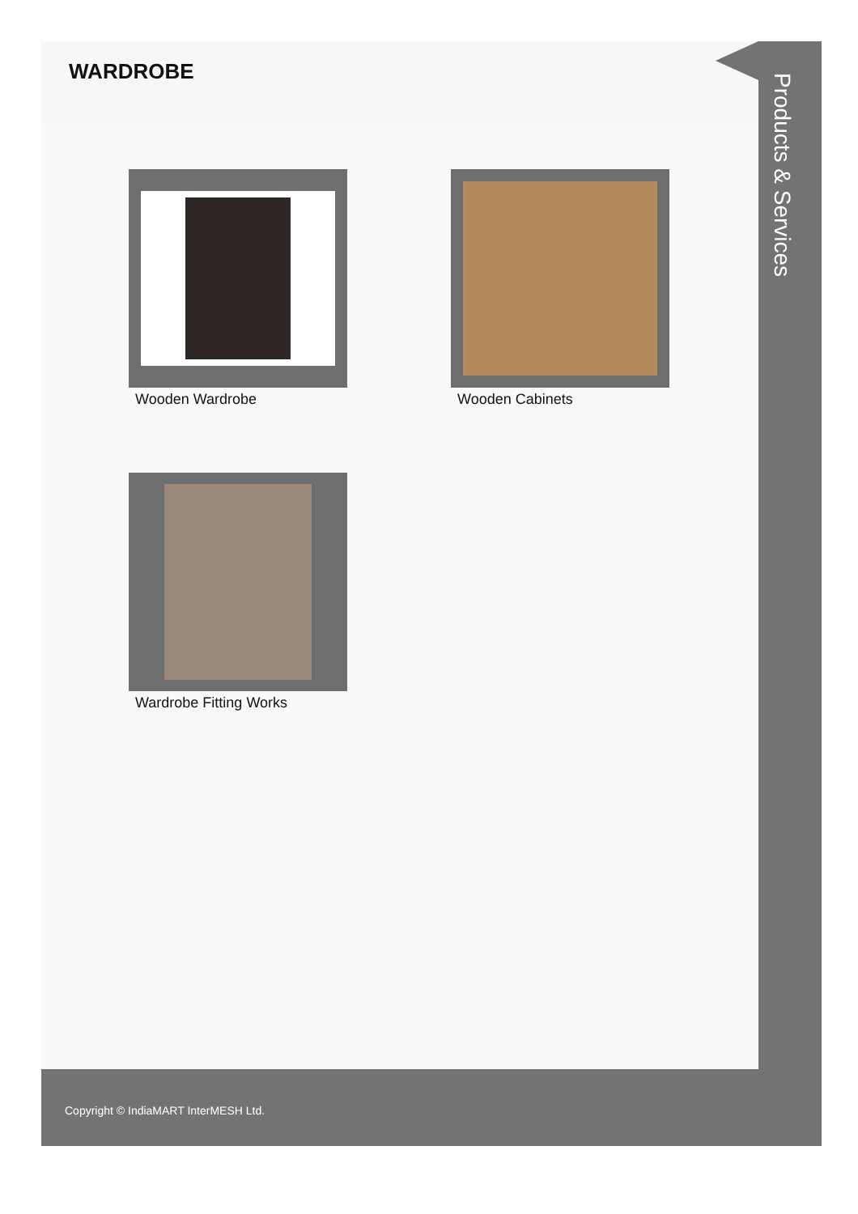WARDROBE
Wooden Wardrobe
Wooden Cabinets
Wardrobe Fitting Works
Products & Services
Copyright © IndiaMART InterMESH Ltd.